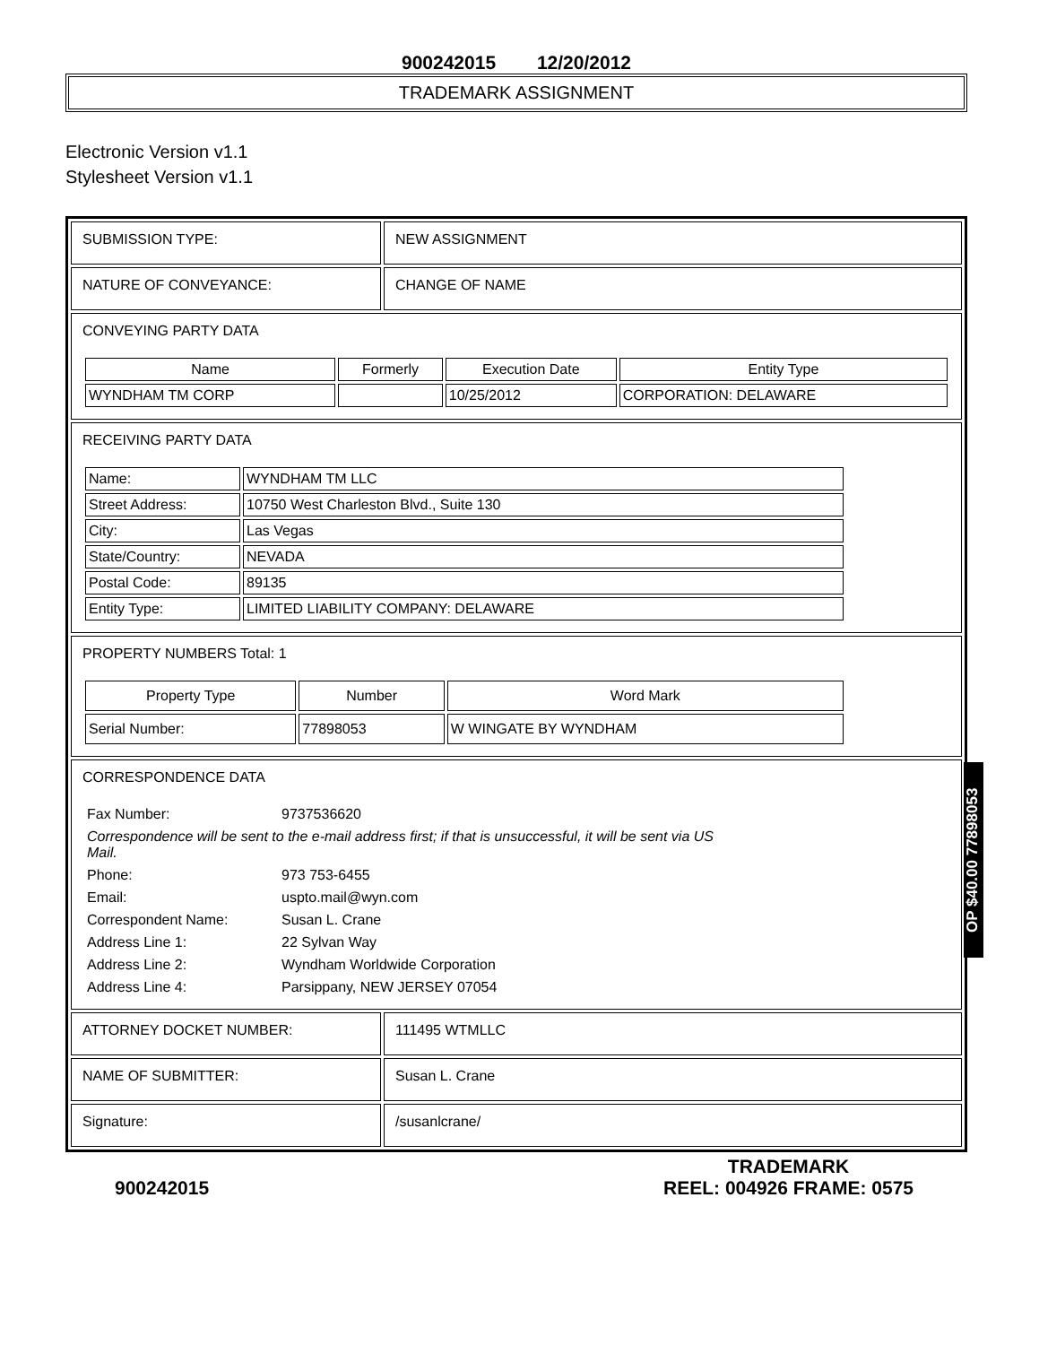900242015 12/20/2012
TRADEMARK ASSIGNMENT
Electronic Version v1.1
Stylesheet Version v1.1
| SUBMISSION TYPE: | NEW ASSIGNMENT |
| NATURE OF CONVEYANCE: | CHANGE OF NAME |
| CONVEYING PARTY DATA / Name / Formerly / Execution Date / Entity Type / / --- / --- / --- / --- / / WYNDHAM TM CORP / / 10/25/2012 / CORPORATION: DELAWARE / | |
| RECEIVING PARTY DATA / Name: / WYNDHAM TM LLC / / Street Address: / 10750 West Charleston Blvd., Suite 130 / / City: / Las Vegas / / State/Country: / NEVADA / / Postal Code: / 89135 / / Entity Type: / LIMITED LIABILITY COMPANY: DELAWARE / | |
| PROPERTY NUMBERS Total: 1 / Property Type / Number / Word Mark / / --- / --- / --- / / Serial Number: / 77898053 / W WINGATE BY WYNDHAM / | |
| CORRESPONDENCE DATA / Fax Number: / 9737536620 / / Correspondence will be sent to the e-mail address first; if that is unsuccessful, it will be sent via US Mail. / / / Phone: / 973 753-6455 / / Email: / uspto.mail@wyn.com / / Correspondent Name: / Susan L. Crane / / Address Line 1: / 22 Sylvan Way / / Address Line 2: / Wyndham Worldwide Corporation / / Address Line 4: / Parsippany, NEW JERSEY 07054 / | |
| ATTORNEY DOCKET NUMBER: | 111495 WTMLLC |
| NAME OF SUBMITTER: | Susan L. Crane |
| Signature: | /susanlcrane/ |
900242015 TRADEMARK
REEL: 004926 FRAME: 0575
OP $40.00 77898053